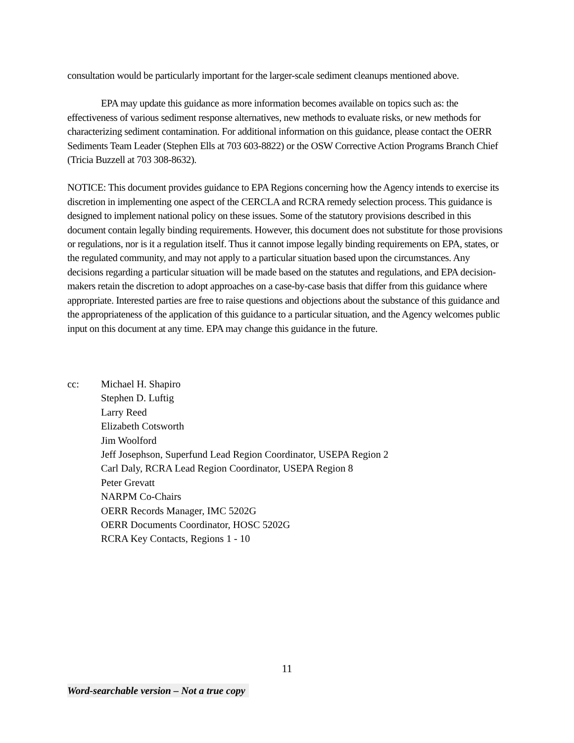consultation would be particularly important for the larger-scale sediment cleanups mentioned above.
EPA may update this guidance as more information becomes available on topics such as: the effectiveness of various sediment response alternatives, new methods to evaluate risks, or new methods for characterizing sediment contamination. For additional information on this guidance, please contact the OERR Sediments Team Leader (Stephen Ells at 703 603-8822) or the OSW Corrective Action Programs Branch Chief (Tricia Buzzell at 703 308-8632).
NOTICE: This document provides guidance to EPA Regions concerning how the Agency intends to exercise its discretion in implementing one aspect of the CERCLA and RCRA remedy selection process. This guidance is designed to implement national policy on these issues. Some of the statutory provisions described in this document contain legally binding requirements. However, this document does not substitute for those provisions or regulations, nor is it a regulation itself. Thus it cannot impose legally binding requirements on EPA, states, or the regulated community, and may not apply to a particular situation based upon the circumstances. Any decisions regarding a particular situation will be made based on the statutes and regulations, and EPA decision-makers retain the discretion to adopt approaches on a case-by-case basis that differ from this guidance where appropriate. Interested parties are free to raise questions and objections about the substance of this guidance and the appropriateness of the application of this guidance to a particular situation, and the Agency welcomes public input on this document at any time. EPA may change this guidance in the future.
cc: Michael H. Shapiro
Stephen D. Luftig
Larry Reed
Elizabeth Cotsworth
Jim Woolford
Jeff Josephson, Superfund Lead Region Coordinator, USEPA Region 2
Carl Daly, RCRA Lead Region Coordinator, USEPA Region 8
Peter Grevatt
NARPM Co-Chairs
OERR Records Manager, IMC 5202G
OERR Documents Coordinator, HOSC 5202G
RCRA Key Contacts, Regions 1 - 10
11
Word-searchable version – Not a true copy